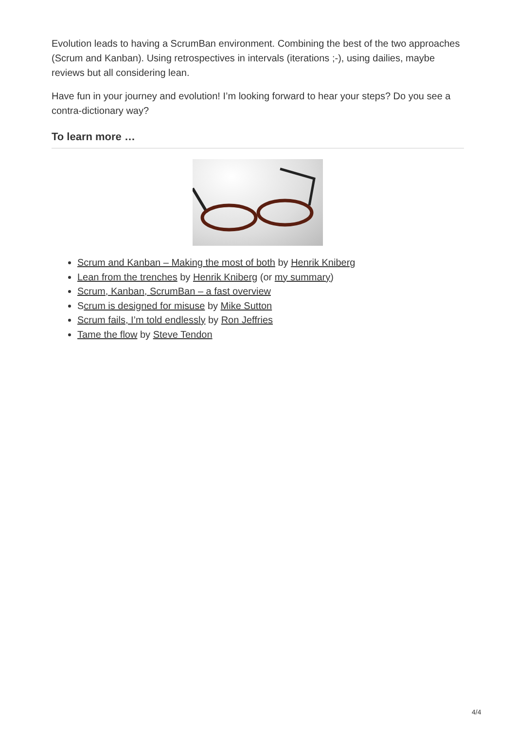Evolution leads to having a ScrumBan environment. Combining the best of the two approaches (Scrum and Kanban). Using retrospectives in intervals (iterations ;-), using dailies, maybe reviews but all considering lean.
Have fun in your journey and evolution! I’m looking forward to hear your steps? Do you see a contra-dictionary way?
To learn more …
Scrum and Kanban – Making the most of both by Henrik Kniberg
Lean from the trenches by Henrik Kniberg (or my summary)
Scrum, Kanban, ScrumBan – a fast overview
Scrum is designed for misuse by Mike Sutton
Scrum fails, I’m told endlessly by Ron Jeffries
Tame the flow by Steve Tendon
4/4